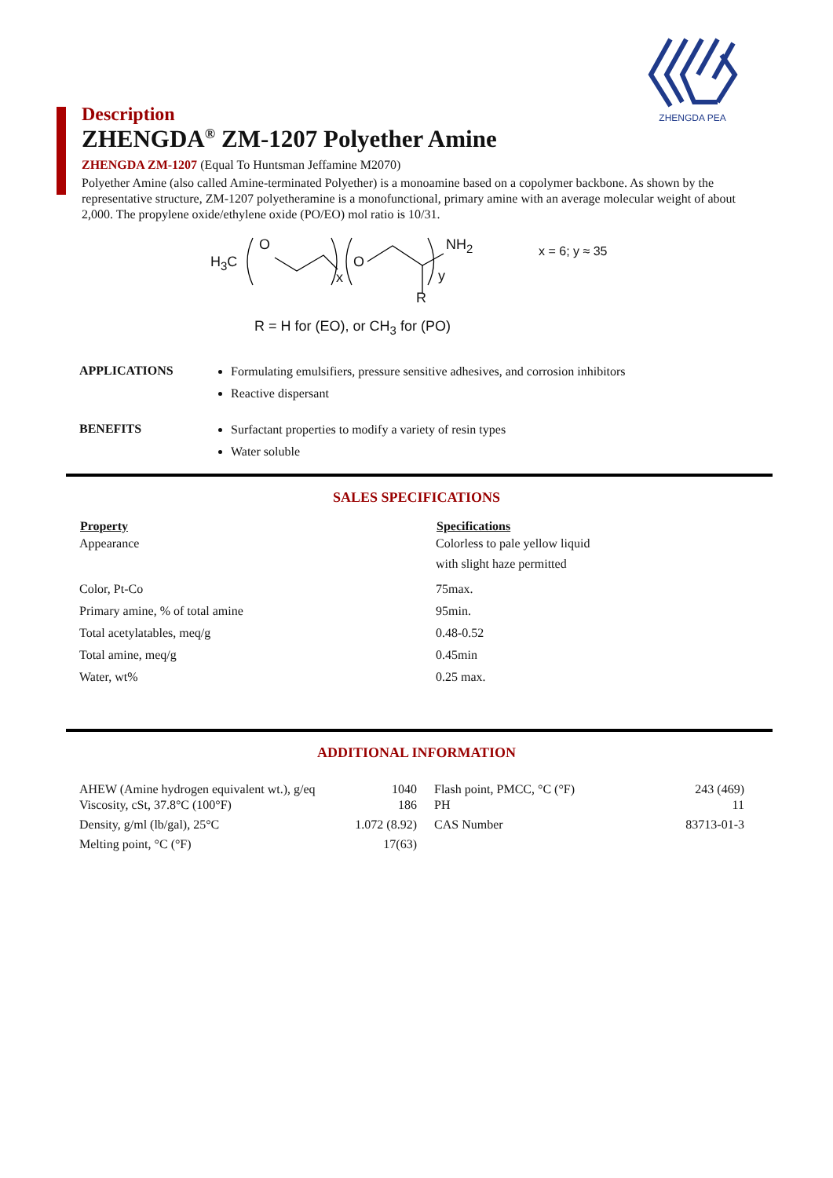ZHENGDA PEA
Description
ZHENGDA<sup>®</sup> ZM-1207 Polyether Amine
ZHENGDA ZM-1207 (Equal To Huntsman Jeffamine M2070)
Polyether Amine (also called Amine-terminated Polyether) is a monoamine based on a copolymer backbone. As shown by the representative structure, ZM-1207 polyetheramine is a monofunctional, primary amine with an average molecular weight of about 2,000. The propylene oxide/ethylene oxide (PO/EO) mol ratio is 10/31.
H<sub>3</sub>C
O
x
O
NH<sub>2</sub>
y
R
x = 6; y ≈ 35
R = H for (EO), or CH<sub>3</sub> for (PO)
APPLICATIONS
Formulating emulsifiers, pressure sensitive adhesives, and corrosion inhibitors
Reactive dispersant
BENEFITS
Surfactant properties to modify a variety of resin types
Water soluble
SALES SPECIFICATIONS
| Property | Specifications |
| --- | --- |
| Appearance | Colorless to pale yellow liquid with slight haze permitted |
| Color, Pt-Co | 75max. |
| Primary amine, % of total amine | 95min. |
| Total acetylatables, meq/g | 0.48-0.52 |
| Total amine, meq/g | 0.45min |
| Water, wt% | 0.25 max. |
ADDITIONAL INFORMATION
| AHEW (Amine hydrogen equivalent wt.), g/eq | 1040 | | Flash point, PMCC, °C (°F) | 243 (469) |
| Viscosity, cSt, 37.8°C (100°F) | 186 | | PH | 11 |
| Density, g/ml (lb/gal), 25°C | 1.072 (8.92) | | CAS Number | 83713-01-3 |
| Melting point, °C (°F) | 17(63) | | | |